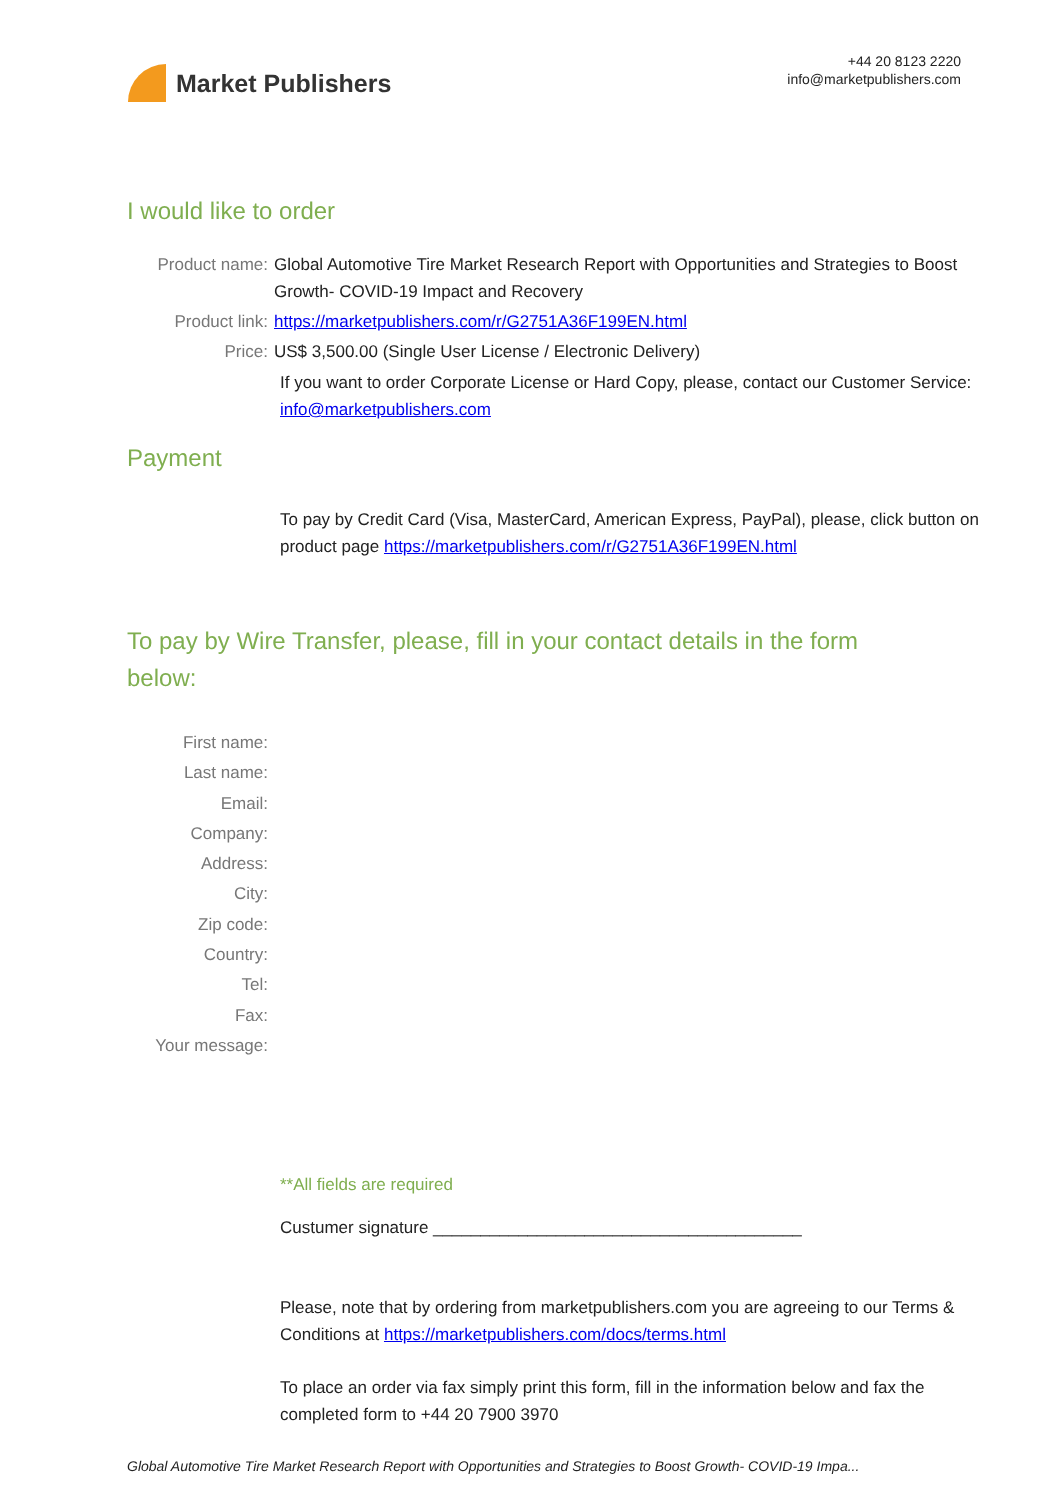Market Publishers
+44 20 8123 2220
info@marketpublishers.com
I would like to order
Product name: Global Automotive Tire Market Research Report with Opportunities and Strategies to Boost Growth- COVID-19 Impact and Recovery
Product link: https://marketpublishers.com/r/G2751A36F199EN.html
Price: US$ 3,500.00 (Single User License / Electronic Delivery)
If you want to order Corporate License or Hard Copy, please, contact our Customer Service:
info@marketpublishers.com
Payment
To pay by Credit Card (Visa, MasterCard, American Express, PayPal), please, click button on product page https://marketpublishers.com/r/G2751A36F199EN.html
To pay by Wire Transfer, please, fill in your contact details in the form below:
First name:
Last name:
Email:
Company:
Address:
City:
Zip code:
Country:
Tel:
Fax:
Your message:
**All fields are required
Custumer signature _______________________________________
Please, note that by ordering from marketpublishers.com you are agreeing to our Terms & Conditions at https://marketpublishers.com/docs/terms.html
To place an order via fax simply print this form, fill in the information below and fax the completed form to +44 20 7900 3970
Global Automotive Tire Market Research Report with Opportunities and Strategies to Boost Growth- COVID-19 Impa...